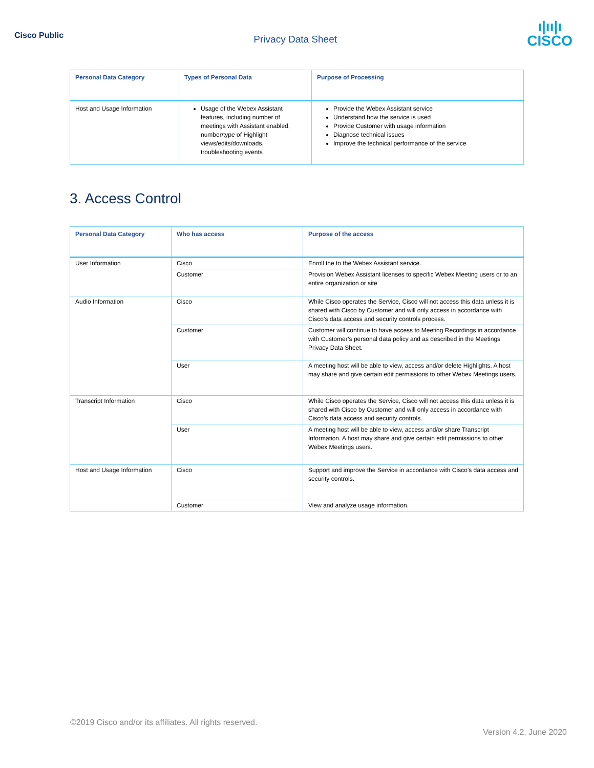Cisco Public
Privacy Data Sheet
ı|ıı|ı
CISCO
| Personal Data Category | Types of Personal Data | Purpose of Processing |
| --- | --- | --- |
| Host and Usage Information | Usage of the Webex Assistant features, including number of meetings with Assistant enabled, number/type of Highlight views/edits/downloads, troubleshooting events | Provide the Webex Assistant service Understand how the service is used Provide Customer with usage information Diagnose technical issues Improve the technical performance of the service |
3. Access Control
| Personal Data Category | Who has access | Purpose of the access |
| --- | --- | --- |
| User Information | Cisco | Enroll the to the Webex Assistant service. |
| | Customer | Provision Webex Assistant licenses to specific Webex Meeting users or to an entire organization or site |
| Audio Information | Cisco | While Cisco operates the Service, Cisco will not access this data unless it is shared with Cisco by Customer and will only access in accordance with Cisco’s data access and security controls process. |
| | Customer | Customer will continue to have access to Meeting Recordings in accordance with Customer’s personal data policy and as described in the Meetings Privacy Data Sheet. |
| | User | A meeting host will be able to view, access and/or delete Highlights. A host may share and give certain edit permissions to other Webex Meetings users. |
| Transcript Information | Cisco | While Cisco operates the Service, Cisco will not access this data unless it is shared with Cisco by Customer and will only access in accordance with Cisco’s data access and security controls. |
| | User | A meeting host will be able to view, access and/or share Transcript Information. A host may share and give certain edit permissions to other Webex Meetings users. |
| Host and Usage Information | Cisco | Support and improve the Service in accordance with Cisco’s data access and security controls. |
| | Customer | View and analyze usage information. |
©2019 Cisco and/or its affiliates. All rights reserved.
Version 4.2, June 2020